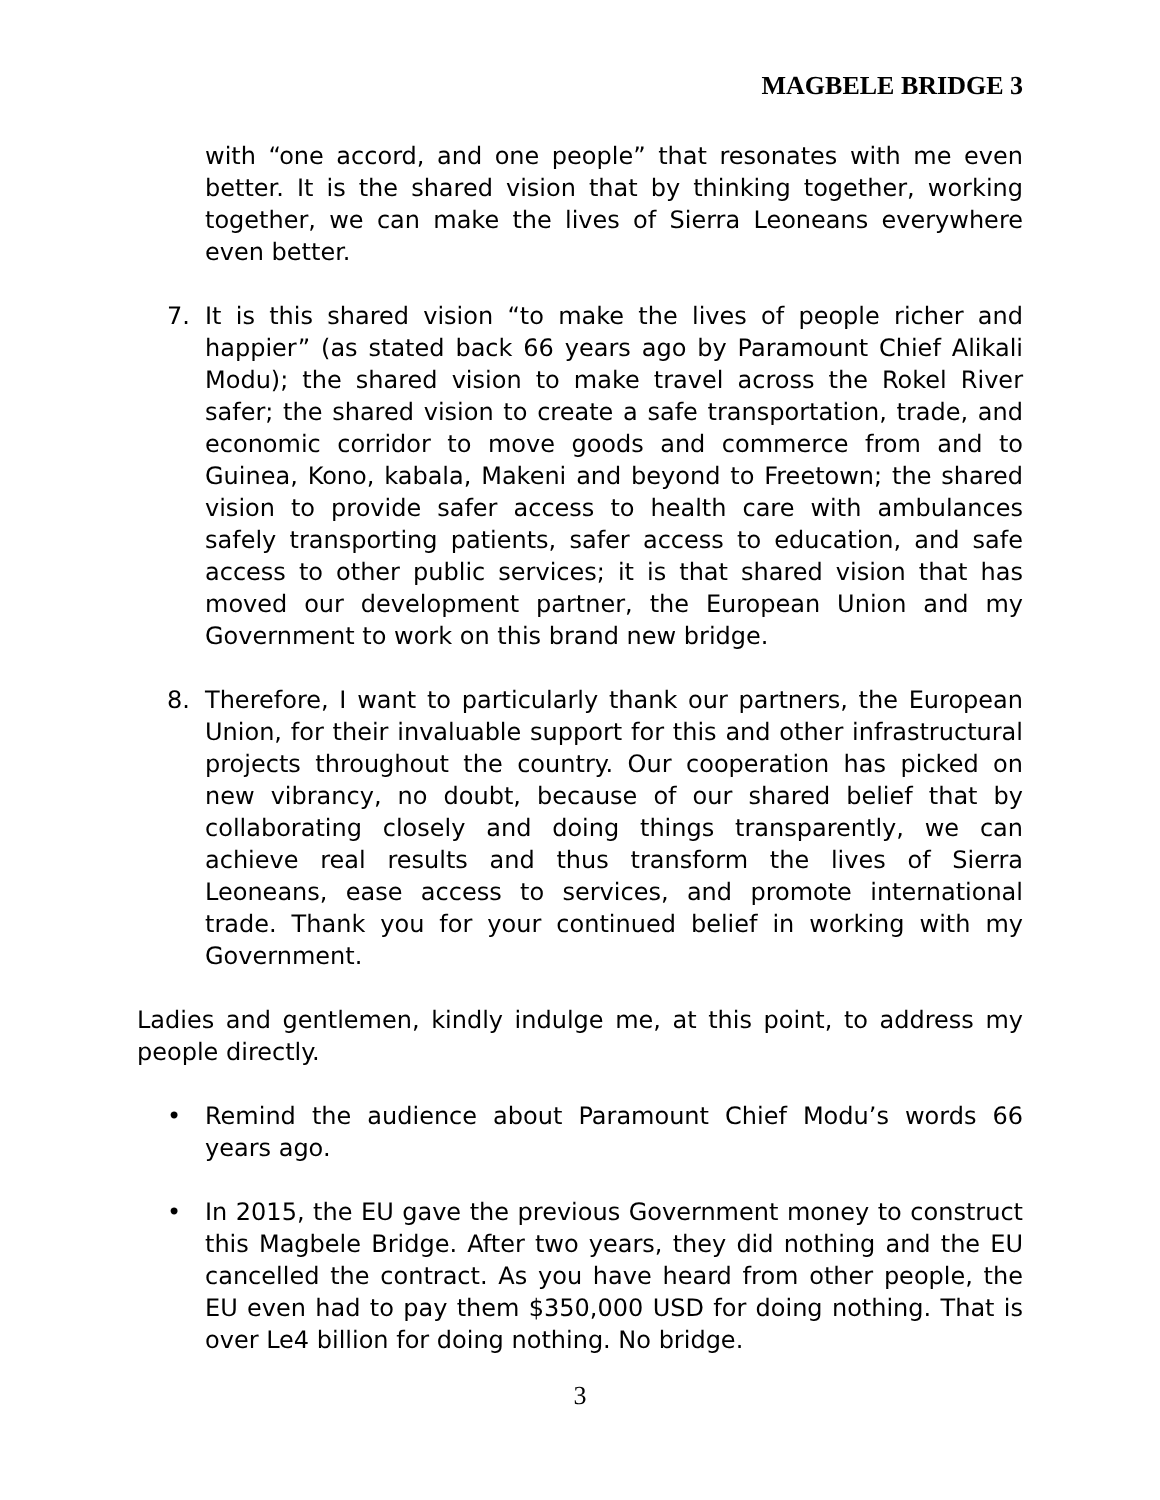MAGBELE BRIDGE 3
with “one accord, and one people” that resonates with me even better. It is the shared vision that by thinking together, working together, we can make the lives of Sierra Leoneans everywhere even better.
7. It is this shared vision “to make the lives of people richer and happier” (as stated back 66 years ago by Paramount Chief Alikali Modu); the shared vision to make travel across the Rokel River safer; the shared vision to create a safe transportation, trade, and economic corridor to move goods and commerce from and to Guinea, Kono, kabala, Makeni and beyond to Freetown; the shared vision to provide safer access to health care with ambulances safely transporting patients, safer access to education, and safe access to other public services; it is that shared vision that has moved our development partner, the European Union and my Government to work on this brand new bridge.
8. Therefore, I want to particularly thank our partners, the European Union, for their invaluable support for this and other infrastructural projects throughout the country. Our cooperation has picked on new vibrancy, no doubt, because of our shared belief that by collaborating closely and doing things transparently, we can achieve real results and thus transform the lives of Sierra Leoneans, ease access to services, and promote international trade. Thank you for your continued belief in working with my Government.
Ladies and gentlemen, kindly indulge me, at this point, to address my people directly.
• Remind the audience about Paramount Chief Modu’s words 66 years ago.
• In 2015, the EU gave the previous Government money to construct this Magbele Bridge. After two years, they did nothing and the EU cancelled the contract. As you have heard from other people, the EU even had to pay them $350,000 USD for doing nothing. That is over Le4 billion for doing nothing. No bridge.
3